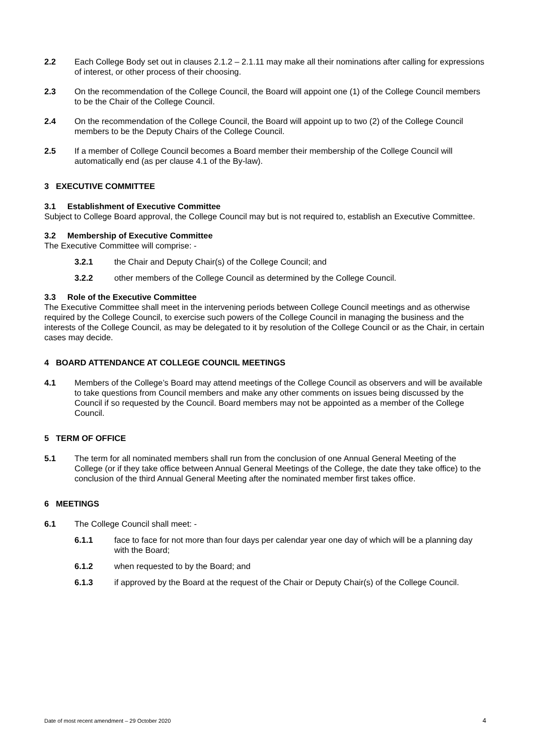2.2 Each College Body set out in clauses 2.1.2 – 2.1.11 may make all their nominations after calling for expressions of interest, or other process of their choosing.
2.3 On the recommendation of the College Council, the Board will appoint one (1) of the College Council members to be the Chair of the College Council.
2.4 On the recommendation of the College Council, the Board will appoint up to two (2) of the College Council members to be the Deputy Chairs of the College Council.
2.5 If a member of College Council becomes a Board member their membership of the College Council will automatically end (as per clause 4.1 of the By-law).
3 EXECUTIVE COMMITTEE
3.1 Establishment of Executive Committee
Subject to College Board approval, the College Council may but is not required to, establish an Executive Committee.
3.2 Membership of Executive Committee
The Executive Committee will comprise: -
3.2.1 the Chair and Deputy Chair(s) of the College Council; and
3.2.2 other members of the College Council as determined by the College Council.
3.3 Role of the Executive Committee
The Executive Committee shall meet in the intervening periods between College Council meetings and as otherwise required by the College Council, to exercise such powers of the College Council in managing the business and the interests of the College Council, as may be delegated to it by resolution of the College Council or as the Chair, in certain cases may decide.
4 BOARD ATTENDANCE AT COLLEGE COUNCIL MEETINGS
4.1 Members of the College’s Board may attend meetings of the College Council as observers and will be available to take questions from Council members and make any other comments on issues being discussed by the Council if so requested by the Council. Board members may not be appointed as a member of the College Council.
5 TERM OF OFFICE
5.1 The term for all nominated members shall run from the conclusion of one Annual General Meeting of the College (or if they take office between Annual General Meetings of the College, the date they take office) to the conclusion of the third Annual General Meeting after the nominated member first takes office.
6 MEETINGS
6.1 The College Council shall meet: -
6.1.1 face to face for not more than four days per calendar year one day of which will be a planning day with the Board;
6.1.2 when requested to by the Board; and
6.1.3 if approved by the Board at the request of the Chair or Deputy Chair(s) of the College Council.
Date of most recent amendment – 29 October 2020 4